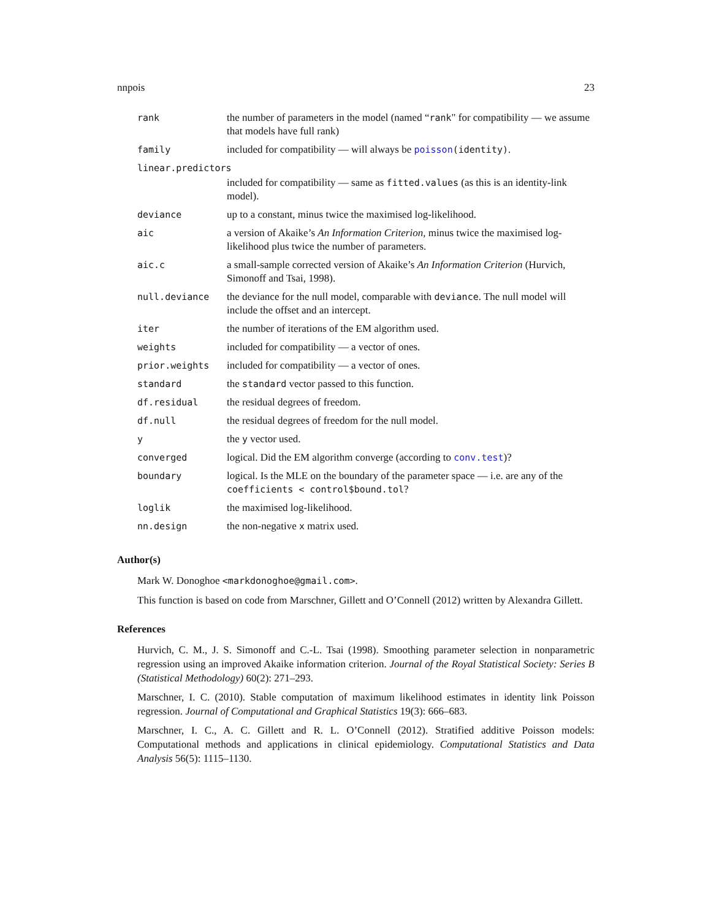nnpois 23
| rank | the number of parameters in the model (named “ rank " for compatibility — we assume that models have full rank) |
| family | included for compatibility — will always be poisson (identity) . |
| linear.predictors | |
| | included for compatibility — same as fitted.values (as this is an identity-link model). |
| deviance | up to a constant, minus twice the maximised log-likelihood. |
| aic | a version of Akaike’s An Information Criterion , minus twice the maximised log-likelihood plus twice the number of parameters. |
| aic.c | a small-sample corrected version of Akaike’s An Information Criterion (Hurvich, Simonoff and Tsai, 1998). |
| null.deviance | the deviance for the null model, comparable with deviance . The null model will include the offset and an intercept. |
| iter | the number of iterations of the EM algorithm used. |
| weights | included for compatibility — a vector of ones. |
| prior.weights | included for compatibility — a vector of ones. |
| standard | the standard vector passed to this function. |
| df.residual | the residual degrees of freedom. |
| df.null | the residual degrees of freedom for the null model. |
| y | the y vector used. |
| converged | logical. Did the EM algorithm converge (according to conv.test )? |
| boundary | logical. Is the MLE on the boundary of the parameter space — i.e. are any of the coefficients < control$bound.tol ? |
| loglik | the maximised log-likelihood. |
| nn.design | the non-negative x matrix used. |
Author(s)
Mark W. Donoghoe <markdonoghoe@gmail.com>.
This function is based on code from Marschner, Gillett and O’Connell (2012) written by Alexandra Gillett.
References
Hurvich, C. M., J. S. Simonoff and C.-L. Tsai (1998). Smoothing parameter selection in nonparametric regression using an improved Akaike information criterion. Journal of the Royal Statistical Society: Series B (Statistical Methodology) 60(2): 271–293.
Marschner, I. C. (2010). Stable computation of maximum likelihood estimates in identity link Poisson regression. Journal of Computational and Graphical Statistics 19(3): 666–683.
Marschner, I. C., A. C. Gillett and R. L. O’Connell (2012). Stratified additive Poisson models: Computational methods and applications in clinical epidemiology. Computational Statistics and Data Analysis 56(5): 1115–1130.